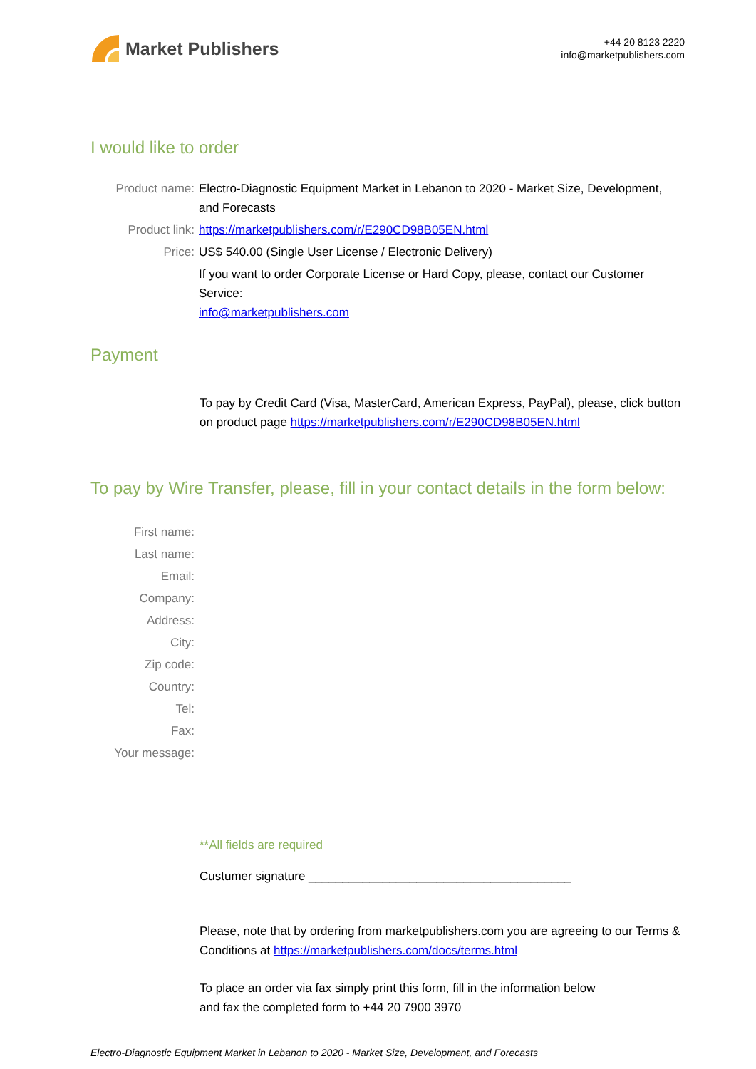Market Publishers
+44 20 8123 2220
info@marketpublishers.com
I would like to order
| Product name: | Electro-Diagnostic Equipment Market in Lebanon to 2020 - Market Size, Development, and Forecasts |
| Product link: | https://marketpublishers.com/r/E290CD98B05EN.html |
| Price: | US$ 540.00 (Single User License / Electronic Delivery) |
| | If you want to order Corporate License or Hard Copy, please, contact our Customer Service: info@marketpublishers.com |
Payment
To pay by Credit Card (Visa, MasterCard, American Express, PayPal), please, click button on product page https://marketpublishers.com/r/E290CD98B05EN.html
To pay by Wire Transfer, please, fill in your contact details in the form below:
| First name: | |
| Last name: | |
| Email: | |
| Company: | |
| Address: | |
| City: | |
| Zip code: | |
| Country: | |
| Tel: | |
| Fax: | |
| Your message: | |
**All fields are required
Custumer signature _______________________________________
Please, note that by ordering from marketpublishers.com you are agreeing to our Terms & Conditions at https://marketpublishers.com/docs/terms.html
To place an order via fax simply print this form, fill in the information below
and fax the completed form to +44 20 7900 3970
Electro-Diagnostic Equipment Market in Lebanon to 2020 - Market Size, Development, and Forecasts